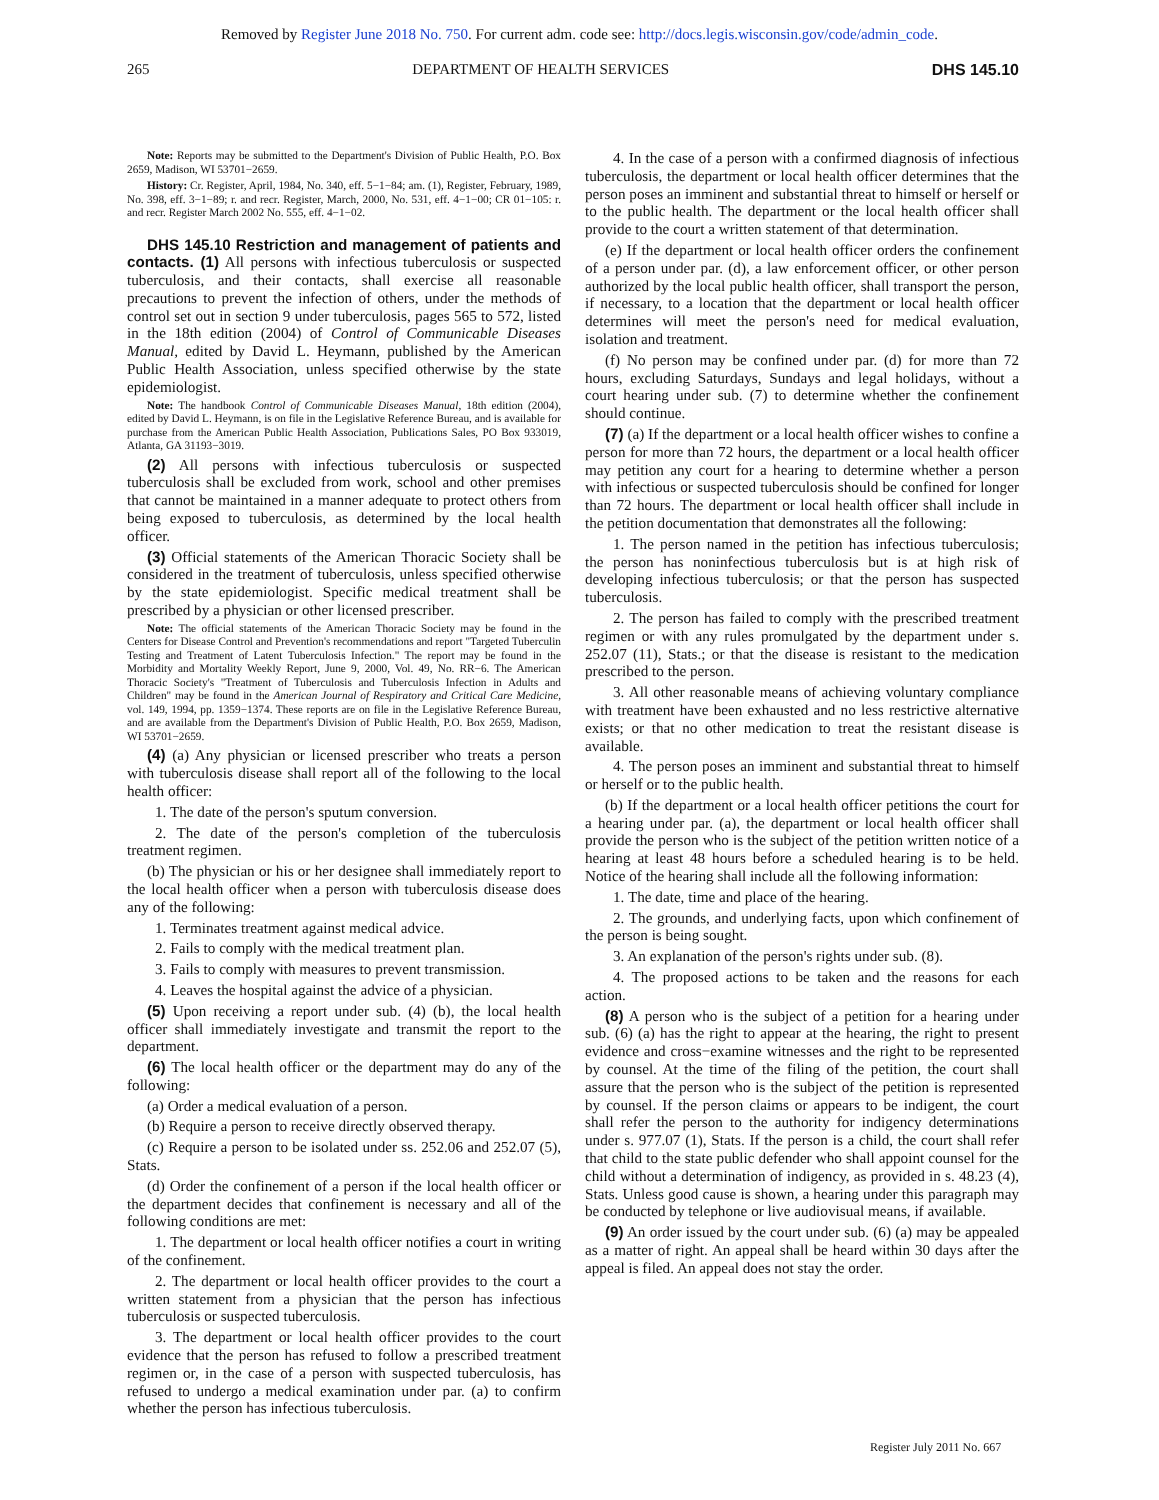Removed by Register June 2018 No. 750. For current adm. code see: http://docs.legis.wisconsin.gov/code/admin_code.
265 DEPARTMENT OF HEALTH SERVICES DHS 145.10
Note: Reports may be submitted to the Department's Division of Public Health, P.O. Box 2659, Madison, WI 53701−2659.
History: Cr. Register, April, 1984, No. 340, eff. 5−1−84; am. (1), Register, February, 1989, No. 398, eff. 3−1−89; r. and recr. Register, March, 2000, No. 531, eff. 4−1−00; CR 01−105: r. and recr. Register March 2002 No. 555, eff. 4−1−02.
DHS 145.10 Restriction and management of patients and contacts. (1) All persons with infectious tuberculosis or suspected tuberculosis, and their contacts, shall exercise all reasonable precautions to prevent the infection of others, under the methods of control set out in section 9 under tuberculosis, pages 565 to 572, listed in the 18th edition (2004) of Control of Communicable Diseases Manual, edited by David L. Heymann, published by the American Public Health Association, unless specified otherwise by the state epidemiologist.
Note: The handbook Control of Communicable Diseases Manual, 18th edition (2004), edited by David L. Heymann, is on file in the Legislative Reference Bureau, and is available for purchase from the American Public Health Association, Publications Sales, PO Box 933019, Atlanta, GA 31193−3019.
(2) All persons with infectious tuberculosis or suspected tuberculosis shall be excluded from work, school and other premises that cannot be maintained in a manner adequate to protect others from being exposed to tuberculosis, as determined by the local health officer.
(3) Official statements of the American Thoracic Society shall be considered in the treatment of tuberculosis, unless specified otherwise by the state epidemiologist. Specific medical treatment shall be prescribed by a physician or other licensed prescriber.
Note: The official statements of the American Thoracic Society may be found in the Centers for Disease Control and Prevention's recommendations and report "Targeted Tuberculin Testing and Treatment of Latent Tuberculosis Infection." The report may be found in the Morbidity and Mortality Weekly Report, June 9, 2000, Vol. 49, No. RR−6. The American Thoracic Society's "Treatment of Tuberculosis and Tuberculosis Infection in Adults and Children" may be found in the American Journal of Respiratory and Critical Care Medicine, vol. 149, 1994, pp. 1359−1374. These reports are on file in the Legislative Reference Bureau, and are available from the Department's Division of Public Health, P.O. Box 2659, Madison, WI 53701−2659.
(4) (a) Any physician or licensed prescriber who treats a person with tuberculosis disease shall report all of the following to the local health officer:
1. The date of the person's sputum conversion.
2. The date of the person's completion of the tuberculosis treatment regimen.
(b) The physician or his or her designee shall immediately report to the local health officer when a person with tuberculosis disease does any of the following:
1. Terminates treatment against medical advice.
2. Fails to comply with the medical treatment plan.
3. Fails to comply with measures to prevent transmission.
4. Leaves the hospital against the advice of a physician.
(5) Upon receiving a report under sub. (4) (b), the local health officer shall immediately investigate and transmit the report to the department.
(6) The local health officer or the department may do any of the following:
(a) Order a medical evaluation of a person.
(b) Require a person to receive directly observed therapy.
(c) Require a person to be isolated under ss. 252.06 and 252.07 (5), Stats.
(d) Order the confinement of a person if the local health officer or the department decides that confinement is necessary and all of the following conditions are met:
1. The department or local health officer notifies a court in writing of the confinement.
2. The department or local health officer provides to the court a written statement from a physician that the person has infectious tuberculosis or suspected tuberculosis.
3. The department or local health officer provides to the court evidence that the person has refused to follow a prescribed treatment regimen or, in the case of a person with suspected tuberculosis, has refused to undergo a medical examination under par. (a) to confirm whether the person has infectious tuberculosis.
4. In the case of a person with a confirmed diagnosis of infectious tuberculosis, the department or local health officer determines that the person poses an imminent and substantial threat to himself or herself or to the public health. The department or the local health officer shall provide to the court a written statement of that determination.
(e) If the department or local health officer orders the confinement of a person under par. (d), a law enforcement officer, or other person authorized by the local public health officer, shall transport the person, if necessary, to a location that the department or local health officer determines will meet the person's need for medical evaluation, isolation and treatment.
(f) No person may be confined under par. (d) for more than 72 hours, excluding Saturdays, Sundays and legal holidays, without a court hearing under sub. (7) to determine whether the confinement should continue.
(7) (a) If the department or a local health officer wishes to confine a person for more than 72 hours, the department or a local health officer may petition any court for a hearing to determine whether a person with infectious or suspected tuberculosis should be confined for longer than 72 hours. The department or local health officer shall include in the petition documentation that demonstrates all the following:
1. The person named in the petition has infectious tuberculosis; the person has noninfectious tuberculosis but is at high risk of developing infectious tuberculosis; or that the person has suspected tuberculosis.
2. The person has failed to comply with the prescribed treatment regimen or with any rules promulgated by the department under s. 252.07 (11), Stats.; or that the disease is resistant to the medication prescribed to the person.
3. All other reasonable means of achieving voluntary compliance with treatment have been exhausted and no less restrictive alternative exists; or that no other medication to treat the resistant disease is available.
4. The person poses an imminent and substantial threat to himself or herself or to the public health.
(b) If the department or a local health officer petitions the court for a hearing under par. (a), the department or local health officer shall provide the person who is the subject of the petition written notice of a hearing at least 48 hours before a scheduled hearing is to be held. Notice of the hearing shall include all the following information:
1. The date, time and place of the hearing.
2. The grounds, and underlying facts, upon which confinement of the person is being sought.
3. An explanation of the person's rights under sub. (8).
4. The proposed actions to be taken and the reasons for each action.
(8) A person who is the subject of a petition for a hearing under sub. (6) (a) has the right to appear at the hearing, the right to present evidence and cross−examine witnesses and the right to be represented by counsel. At the time of the filing of the petition, the court shall assure that the person who is the subject of the petition is represented by counsel. If the person claims or appears to be indigent, the court shall refer the person to the authority for indigency determinations under s. 977.07 (1), Stats. If the person is a child, the court shall refer that child to the state public defender who shall appoint counsel for the child without a determination of indigency, as provided in s. 48.23 (4), Stats. Unless good cause is shown, a hearing under this paragraph may be conducted by telephone or live audiovisual means, if available.
(9) An order issued by the court under sub. (6) (a) may be appealed as a matter of right. An appeal shall be heard within 30 days after the appeal is filed. An appeal does not stay the order.
Register July 2011 No. 667